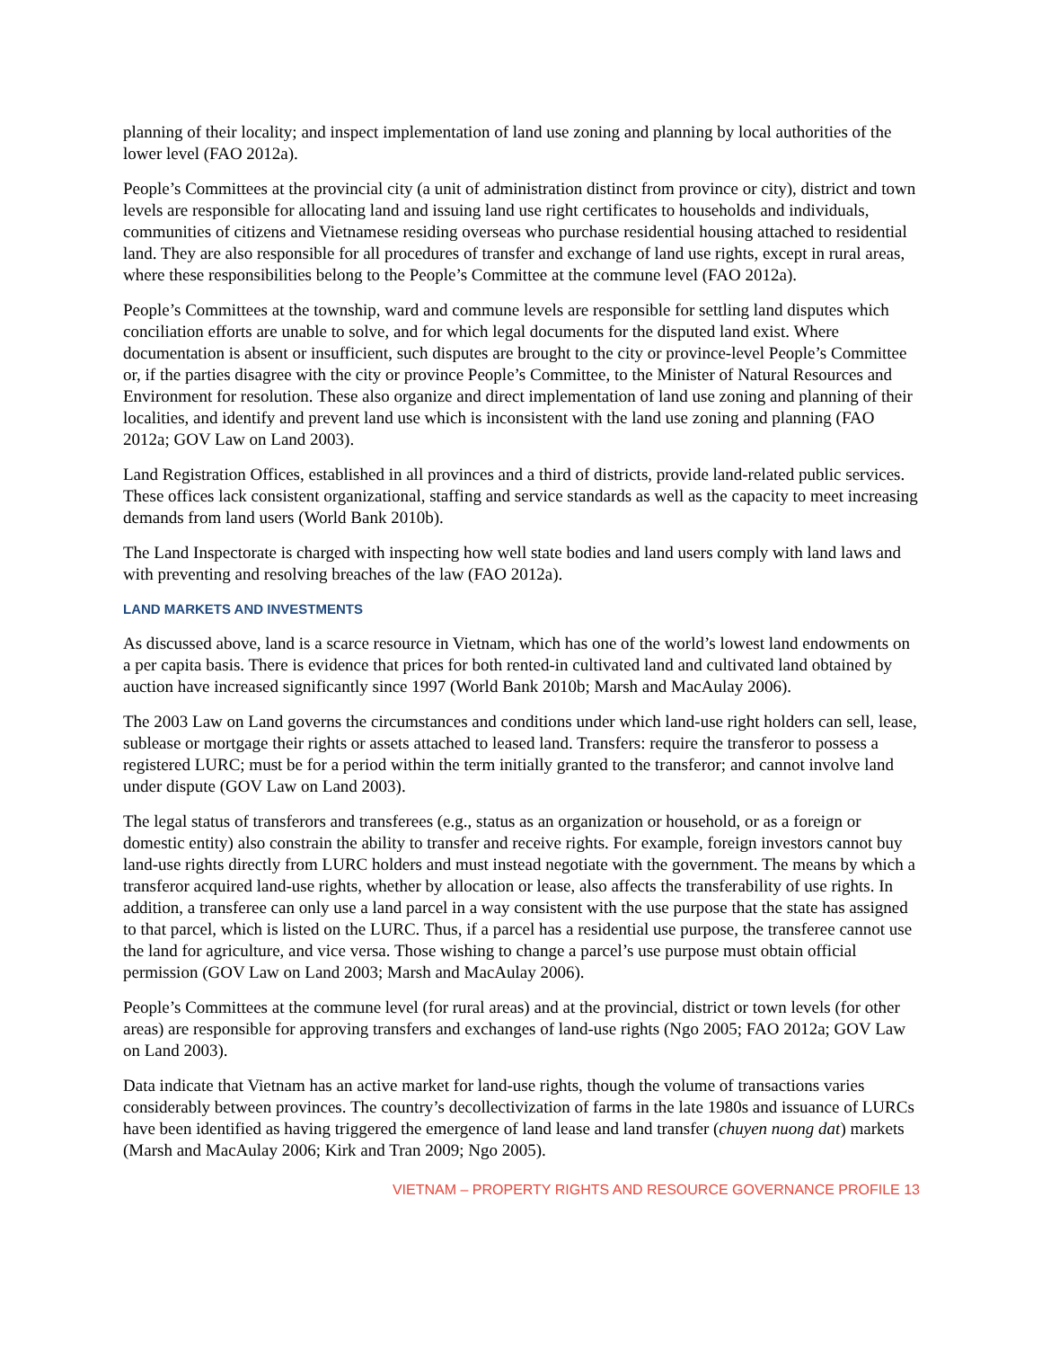planning of their locality; and inspect implementation of land use zoning and planning by local authorities of the lower level (FAO 2012a).
People’s Committees at the provincial city (a unit of administration distinct from province or city), district and town levels are responsible for allocating land and issuing land use right certificates to households and individuals, communities of citizens and Vietnamese residing overseas who purchase residential housing attached to residential land. They are also responsible for all procedures of transfer and exchange of land use rights, except in rural areas, where these responsibilities belong to the People’s Committee at the commune level (FAO 2012a).
People’s Committees at the township, ward and commune levels are responsible for settling land disputes which conciliation efforts are unable to solve, and for which legal documents for the disputed land exist. Where documentation is absent or insufficient, such disputes are brought to the city or province-level People’s Committee or, if the parties disagree with the city or province People’s Committee, to the Minister of Natural Resources and Environment for resolution. These also organize and direct implementation of land use zoning and planning of their localities, and identify and prevent land use which is inconsistent with the land use zoning and planning (FAO 2012a; GOV Law on Land 2003).
Land Registration Offices, established in all provinces and a third of districts, provide land-related public services. These offices lack consistent organizational, staffing and service standards as well as the capacity to meet increasing demands from land users (World Bank 2010b).
The Land Inspectorate is charged with inspecting how well state bodies and land users comply with land laws and with preventing and resolving breaches of the law (FAO 2012a).
LAND MARKETS AND INVESTMENTS
As discussed above, land is a scarce resource in Vietnam, which has one of the world’s lowest land endowments on a per capita basis. There is evidence that prices for both rented-in cultivated land and cultivated land obtained by auction have increased significantly since 1997 (World Bank 2010b; Marsh and MacAulay 2006).
The 2003 Law on Land governs the circumstances and conditions under which land-use right holders can sell, lease, sublease or mortgage their rights or assets attached to leased land. Transfers: require the transferor to possess a registered LURC; must be for a period within the term initially granted to the transferor; and cannot involve land under dispute (GOV Law on Land 2003).
The legal status of transferors and transferees (e.g., status as an organization or household, or as a foreign or domestic entity) also constrain the ability to transfer and receive rights. For example, foreign investors cannot buy land-use rights directly from LURC holders and must instead negotiate with the government. The means by which a transferor acquired land-use rights, whether by allocation or lease, also affects the transferability of use rights. In addition, a transferee can only use a land parcel in a way consistent with the use purpose that the state has assigned to that parcel, which is listed on the LURC. Thus, if a parcel has a residential use purpose, the transferee cannot use the land for agriculture, and vice versa. Those wishing to change a parcel’s use purpose must obtain official permission (GOV Law on Land 2003; Marsh and MacAulay 2006).
People’s Committees at the commune level (for rural areas) and at the provincial, district or town levels (for other areas) are responsible for approving transfers and exchanges of land-use rights (Ngo 2005; FAO 2012a; GOV Law on Land 2003).
Data indicate that Vietnam has an active market for land-use rights, though the volume of transactions varies considerably between provinces. The country’s decollectivization of farms in the late 1980s and issuance of LURCs have been identified as having triggered the emergence of land lease and land transfer (chuyen nuong dat) markets (Marsh and MacAulay 2006; Kirk and Tran 2009; Ngo 2005).
VIETNAM – PROPERTY RIGHTS AND RESOURCE GOVERNANCE PROFILE 13